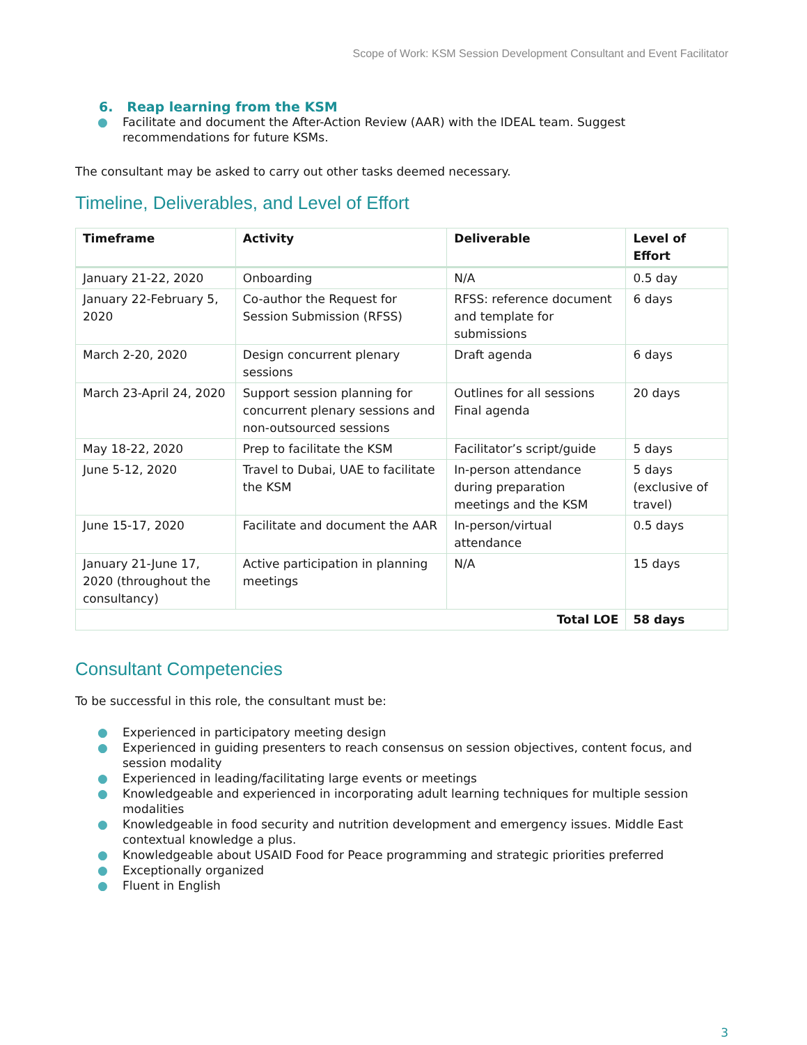Scope of Work: KSM Session Development Consultant and Event Facilitator
6. Reap learning from the KSM
● Facilitate and document the After-Action Review (AAR) with the IDEAL team. Suggest recommendations for future KSMs.
The consultant may be asked to carry out other tasks deemed necessary.
Timeline, Deliverables, and Level of Effort
| Timeframe | Activity | Deliverable | Level of Effort |
| --- | --- | --- | --- |
| January 21-22, 2020 | Onboarding | N/A | 0.5 day |
| January 22-February 5, 2020 | Co-author the Request for Session Submission (RFSS) | RFSS: reference document and template for submissions | 6 days |
| March 2-20, 2020 | Design concurrent plenary sessions | Draft agenda | 6 days |
| March 23-April 24, 2020 | Support session planning for concurrent plenary sessions and non-outsourced sessions | Outlines for all sessions Final agenda | 20 days |
| May 18-22, 2020 | Prep to facilitate the KSM | Facilitator’s script/guide | 5 days |
| June 5-12, 2020 | Travel to Dubai, UAE to facilitate the KSM | In-person attendance during preparation meetings and the KSM | 5 days (exclusive of travel) |
| June 15-17, 2020 | Facilitate and document the AAR | In-person/virtual attendance | 0.5 days |
| January 21-June 17, 2020 (throughout the consultancy) | Active participation in planning meetings | N/A | 15 days |
| Total LOE | | | 58 days |
Consultant Competencies
To be successful in this role, the consultant must be:
● Experienced in participatory meeting design
● Experienced in guiding presenters to reach consensus on session objectives, content focus, and session modality
● Experienced in leading/facilitating large events or meetings
● Knowledgeable and experienced in incorporating adult learning techniques for multiple session modalities
● Knowledgeable in food security and nutrition development and emergency issues. Middle East contextual knowledge a plus.
● Knowledgeable about USAID Food for Peace programming and strategic priorities preferred
● Exceptionally organized
● Fluent in English
3